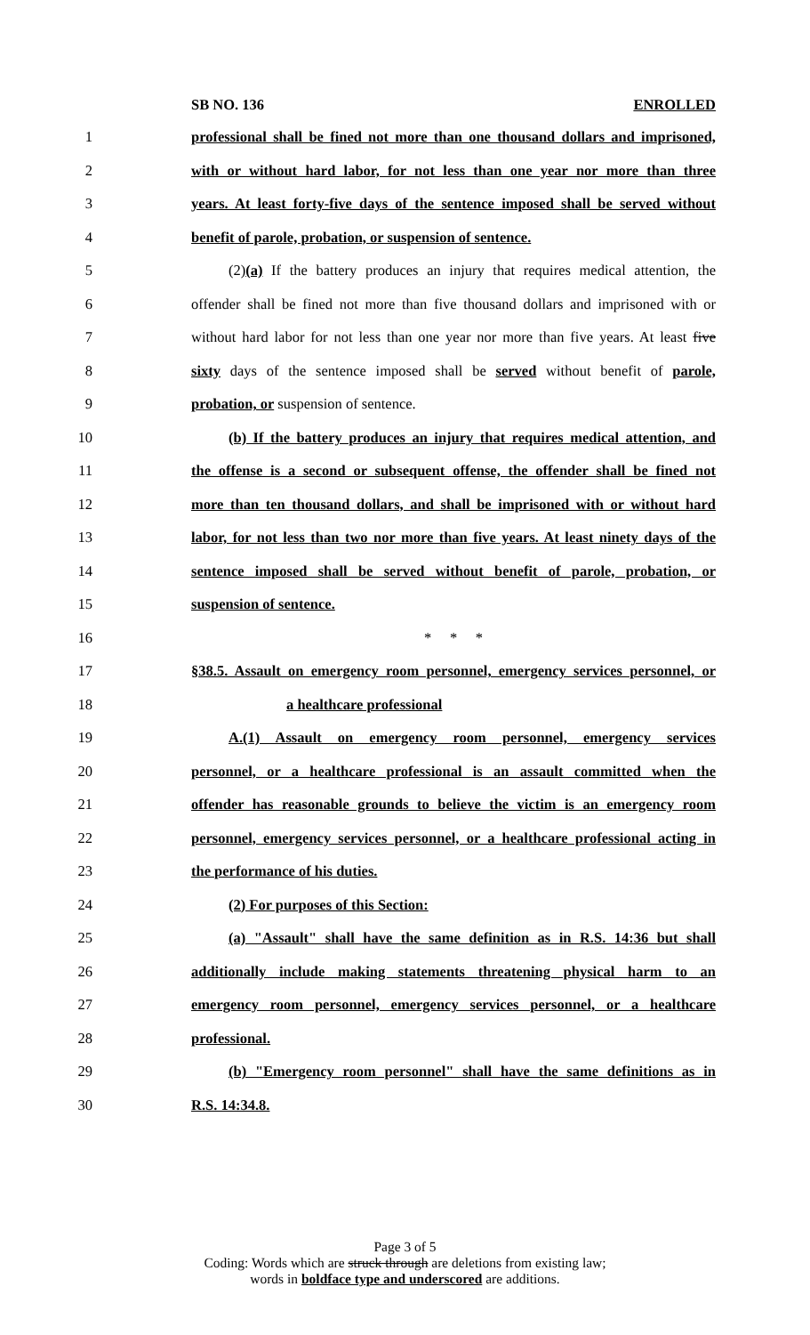SB NO. 136 ENROLLED
1 professional shall be fined not more than one thousand dollars and imprisoned,
2 with or without hard labor, for not less than one year nor more than three
3 years. At least forty-five days of the sentence imposed shall be served without
4 benefit of parole, probation, or suspension of sentence.
5 (2)(a) If the battery produces an injury that requires medical attention, the
6 offender shall be fined not more than five thousand dollars and imprisoned with or
7 without hard labor for not less than one year nor more than five years. At least five
8 sixty days of the sentence imposed shall be served without benefit of parole,
9 probation, or suspension of sentence.
10 (b) If the battery produces an injury that requires medical attention, and
11 the offense is a second or subsequent offense, the offender shall be fined not
12 more than ten thousand dollars, and shall be imprisoned with or without hard
13 labor, for not less than two nor more than five years. At least ninety days of the
14 sentence imposed shall be served without benefit of parole, probation, or
15 suspension of sentence.
16 * * *
17 §38.5. Assault on emergency room personnel, emergency services personnel, or
18 a healthcare professional
19 A.(1) Assault on emergency room personnel, emergency services
20 personnel, or a healthcare professional is an assault committed when the
21 offender has reasonable grounds to believe the victim is an emergency room
22 personnel, emergency services personnel, or a healthcare professional acting in
23 the performance of his duties.
24 (2) For purposes of this Section:
25 (a) "Assault" shall have the same definition as in R.S. 14:36 but shall
26 additionally include making statements threatening physical harm to an
27 emergency room personnel, emergency services personnel, or a healthcare
28 professional.
29 (b) "Emergency room personnel" shall have the same definitions as in
30 R.S. 14:34.8.
Page 3 of 5
Coding: Words which are struck through are deletions from existing law;
words in boldface type and underscored are additions.